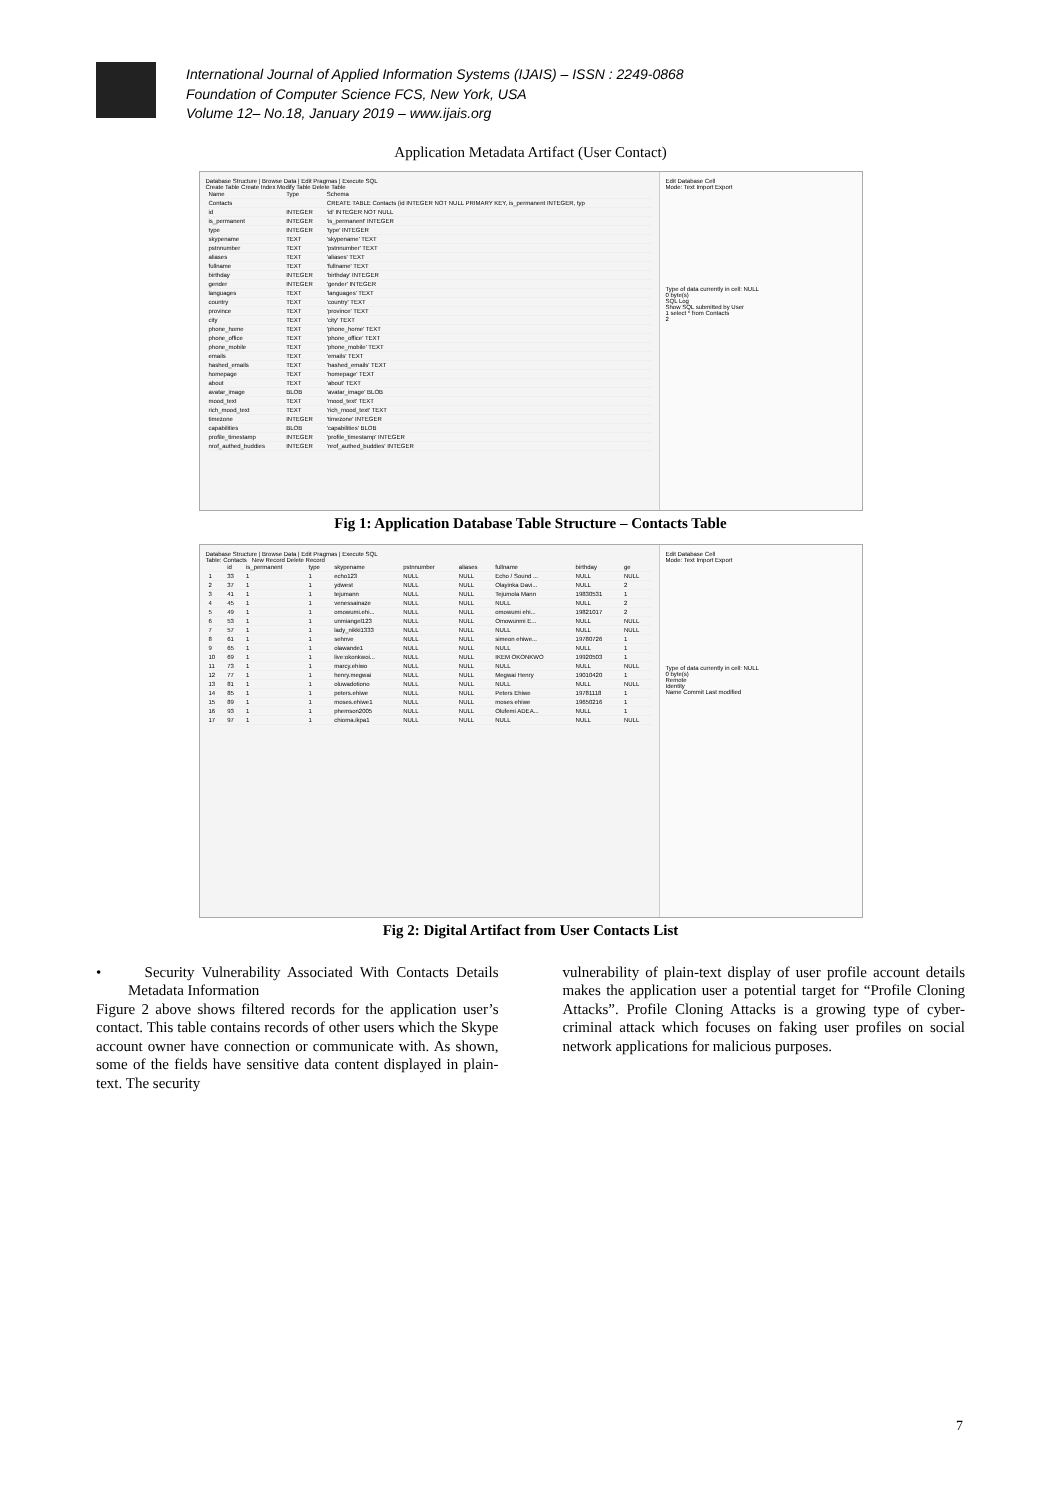International Journal of Applied Information Systems (IJAIS) – ISSN : 2249-0868
Foundation of Computer Science FCS, New York, USA
Volume 12– No.18, January 2019 – www.ijais.org
Application Metadata Artifact (User Contact)
Database Structure | Browse Data | Edit Pragmas | Execute SQL
Create Table Create Index Modify Table Delete Table
| Name | Type | Schema |
| --- | --- | --- |
| Contacts | | CREATE TABLE Contacts (id INTEGER NOT NULL PRIMARY KEY, is_permanent INTEGER, typ |
| id | INTEGER | 'id' INTEGER NOT NULL |
| is_permanent | INTEGER | 'is_permanent' INTEGER |
| type | INTEGER | 'type' INTEGER |
| skypename | TEXT | 'skypename' TEXT |
| pstnnumber | TEXT | 'pstnnumber' TEXT |
| aliases | TEXT | 'aliases' TEXT |
| fullname | TEXT | 'fullname' TEXT |
| birthday | INTEGER | 'birthday' INTEGER |
| gender | INTEGER | 'gender' INTEGER |
| languages | TEXT | 'languages' TEXT |
| country | TEXT | 'country' TEXT |
| province | TEXT | 'province' TEXT |
| city | TEXT | 'city' TEXT |
| phone_home | TEXT | 'phone_home' TEXT |
| phone_office | TEXT | 'phone_office' TEXT |
| phone_mobile | TEXT | 'phone_mobile' TEXT |
| emails | TEXT | 'emails' TEXT |
| hashed_emails | TEXT | 'hashed_emails' TEXT |
| homepage | TEXT | 'homepage' TEXT |
| about | TEXT | 'about' TEXT |
| avatar_image | BLOB | 'avatar_image' BLOB |
| mood_text | TEXT | 'mood_text' TEXT |
| rich_mood_text | TEXT | 'rich_mood_text' TEXT |
| timezone | INTEGER | 'timezone' INTEGER |
| capabilities | BLOB | 'capabilities' BLOB |
| profile_timestamp | INTEGER | 'profile_timestamp' INTEGER |
| nrof_authed_buddies | INTEGER | 'nrof_authed_buddies' INTEGER |
Edit Database Cell
Mode: Text Import Export
Type of data currently in cell: NULL
0 byte(s)
SQL Log
Show SQL submitted by User
1 select * from Contacts
2
Fig 1: Application Database Table Structure – Contacts Table
Database Structure | Browse Data | Edit Pragmas | Execute SQL
Table: Contacts New Record Delete Record
| | id | is_permanent | type | skypename | pstnnumber | aliases | fullname | birthday | ge |
| --- | --- | --- | --- | --- | --- | --- | --- | --- | --- |
| 1 | 33 | 1 | 1 | echo123 | NULL | NULL | Echo / Sound ... | NULL | NULL |
| 2 | 37 | 1 | 1 | ydwest | NULL | NULL | Olayinka Davi... | NULL | 2 |
| 3 | 41 | 1 | 1 | tejumann | NULL | NULL | Tejumola Mann | 19830531 | 1 |
| 4 | 45 | 1 | 1 | venessainaze | NULL | NULL | NULL | NULL | 2 |
| 5 | 49 | 1 | 1 | omowumi.ehi... | NULL | NULL | omowumi ehi... | 19821017 | 2 |
| 6 | 53 | 1 | 1 | unmiangel123 | NULL | NULL | Omowunmi E... | NULL | NULL |
| 7 | 57 | 1 | 1 | lady_nikki1333 | NULL | NULL | NULL | NULL | NULL |
| 8 | 61 | 1 | 1 | sehnve | NULL | NULL | simeon ehiwe... | 19780726 | 1 |
| 9 | 65 | 1 | 1 | olawande1 | NULL | NULL | NULL | NULL | 1 |
| 10 | 69 | 1 | 1 | live:okonkwoi... | NULL | NULL | IKEM OKONKWO | 19920503 | 1 |
| 11 | 73 | 1 | 1 | marcy.ehiwo | NULL | NULL | NULL | NULL | NULL |
| 12 | 77 | 1 | 1 | henry.megwai | NULL | NULL | Megwai Henry | 19010420 | 1 |
| 13 | 81 | 1 | 1 | oluwadotiono | NULL | NULL | NULL | NULL | NULL |
| 14 | 85 | 1 | 1 | peters.ehiwe | NULL | NULL | Peters Ehiwe | 19781118 | 1 |
| 15 | 89 | 1 | 1 | moses.ehiwe1 | NULL | NULL | moses ehiwe | 19650216 | 1 |
| 16 | 93 | 1 | 1 | phemson2005 | NULL | NULL | Olufemi ADEA... | NULL | 1 |
| 17 | 97 | 1 | 1 | chioma.ikpa1 | NULL | NULL | NULL | NULL | NULL |
Edit Database Cell
Mode: Text Import Export
Type of data currently in cell: NULL
0 byte(s)
Remote
Identity
Name Commit Last modified
Fig 2: Digital Artifact from User Contacts List
• Security Vulnerability Associated With Contacts Details Metadata Information
Figure 2 above shows filtered records for the application user’s contact. This table contains records of other users which the Skype account owner have connection or communicate with. As shown, some of the fields have sensitive data content displayed in plain-text. The security
vulnerability of plain-text display of user profile account details makes the application user a potential target for “Profile Cloning Attacks”. Profile Cloning Attacks is a growing type of cyber-criminal attack which focuses on faking user profiles on social network applications for malicious purposes.
7